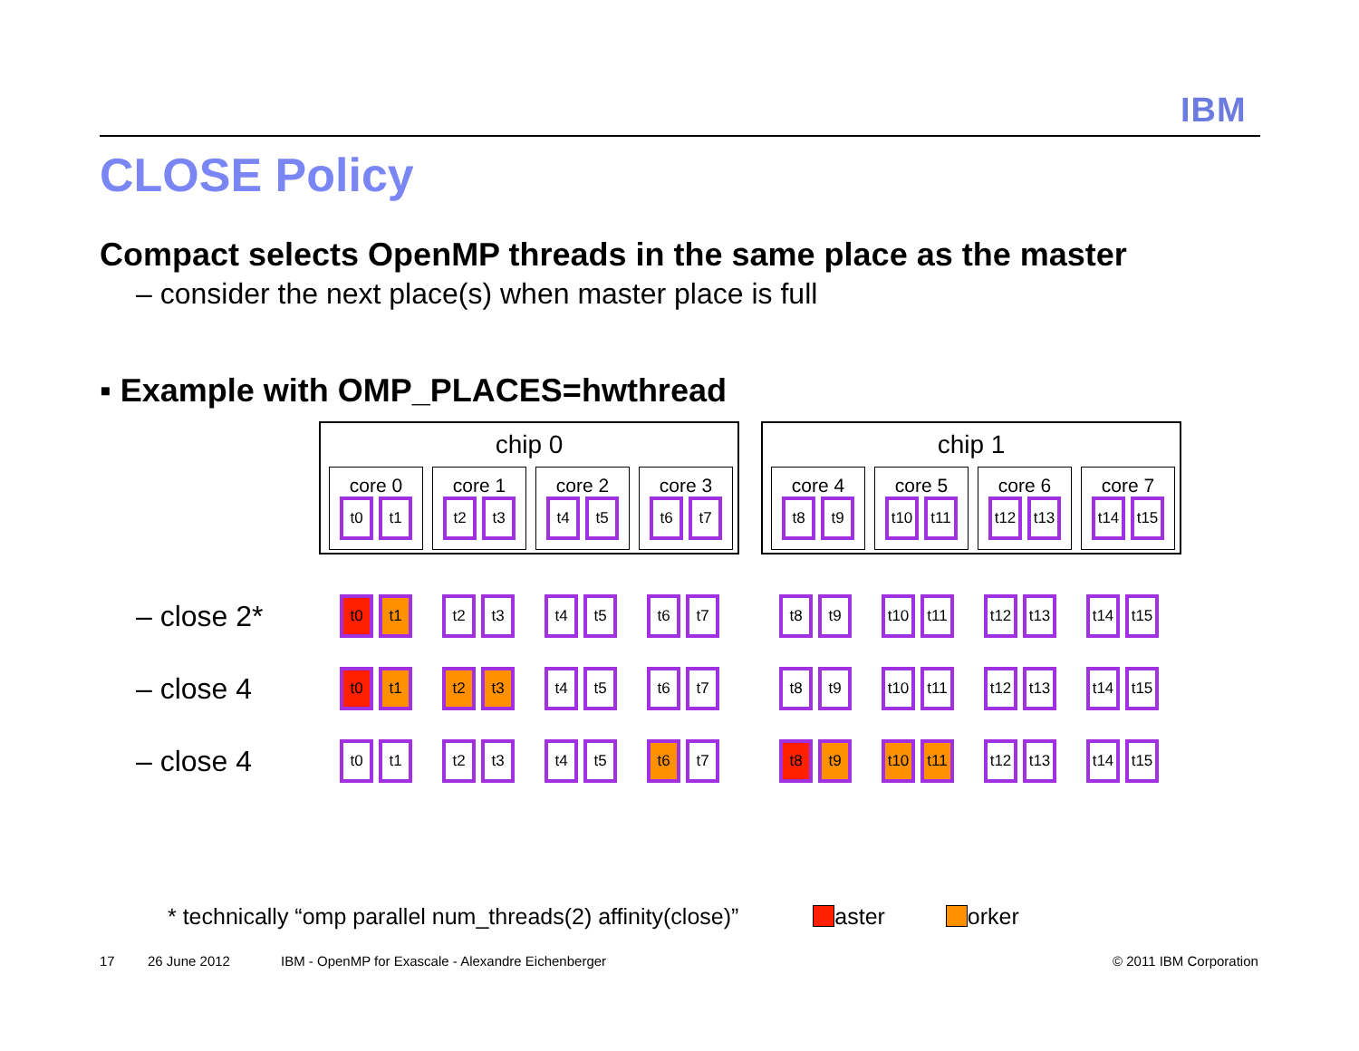IBM
CLOSE Policy
Compact selects OpenMP threads in the same place as the master
– consider the next place(s) when master place is full
▪ Example with OMP_PLACES=hwthread
chip 0
core 0
t0 t1
core 1
t2 t3
core 2
t4 t5
core 3
t6 t7
chip 1
core 4
t8 t9
core 5
t10 t11
core 6
t12 t13
core 7
t14 t15
– close 2*
t0 t1 t2 t3 t4 t5 t6 t7
t8 t9 t10 t11 t12 t13 t14 t15
– close 4
t0 t1 t2 t3 t4 t5 t6 t7
t8 t9 t10 t11 t12 t13 t14 t15
– close 4
t0 t1 t2 t3 t4 t5 t6 t7
t8 t9 t10 t11 t12 t13 t14 t15
* technically “omp parallel num_threads(2) affinity(close)” aster orker
17 26 June 2012
IBM - OpenMP for Exascale - Alexandre Eichenberger
© 2011 IBM Corporation